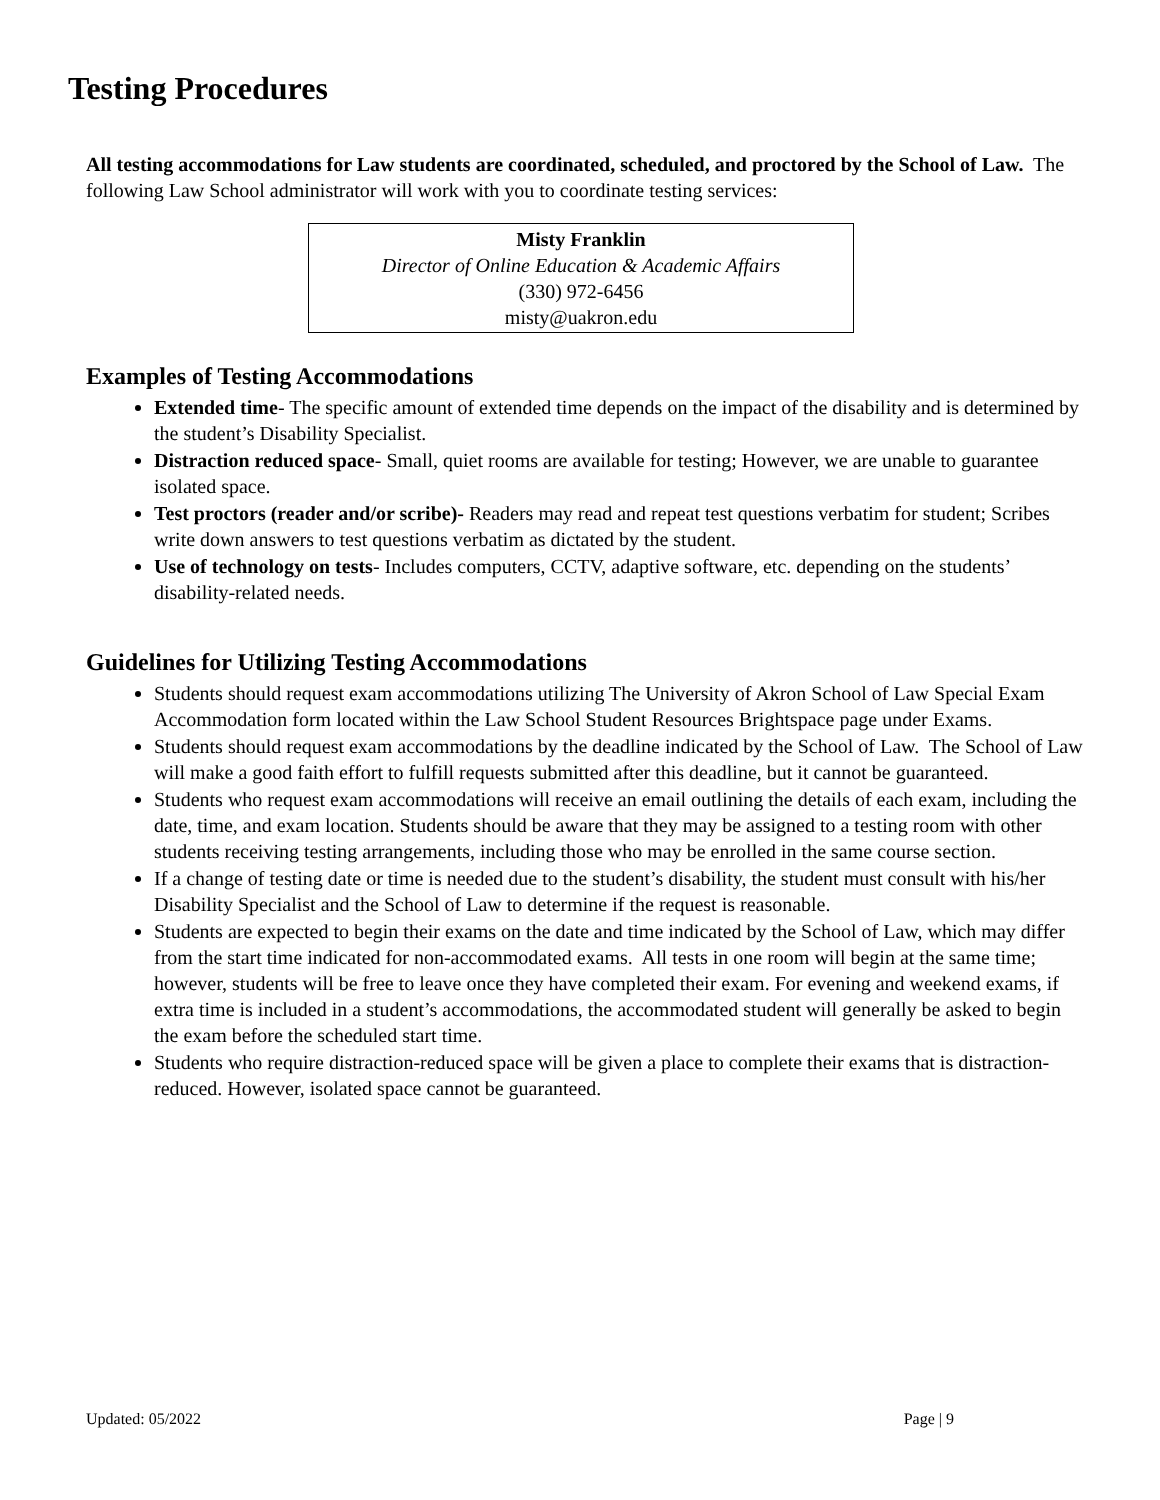Testing Procedures
All testing accommodations for Law students are coordinated, scheduled, and proctored by the School of Law. The following Law School administrator will work with you to coordinate testing services:
Misty Franklin
Director of Online Education & Academic Affairs
(330) 972-6456
misty@uakron.edu
Examples of Testing Accommodations
Extended time- The specific amount of extended time depends on the impact of the disability and is determined by the student’s Disability Specialist.
Distraction reduced space- Small, quiet rooms are available for testing; However, we are unable to guarantee isolated space.
Test proctors (reader and/or scribe)- Readers may read and repeat test questions verbatim for student; Scribes write down answers to test questions verbatim as dictated by the student.
Use of technology on tests- Includes computers, CCTV, adaptive software, etc. depending on the students’ disability-related needs.
Guidelines for Utilizing Testing Accommodations
Students should request exam accommodations utilizing The University of Akron School of Law Special Exam Accommodation form located within the Law School Student Resources Brightspace page under Exams.
Students should request exam accommodations by the deadline indicated by the School of Law. The School of Law will make a good faith effort to fulfill requests submitted after this deadline, but it cannot be guaranteed.
Students who request exam accommodations will receive an email outlining the details of each exam, including the date, time, and exam location. Students should be aware that they may be assigned to a testing room with other students receiving testing arrangements, including those who may be enrolled in the same course section.
If a change of testing date or time is needed due to the student’s disability, the student must consult with his/her Disability Specialist and the School of Law to determine if the request is reasonable.
Students are expected to begin their exams on the date and time indicated by the School of Law, which may differ from the start time indicated for non-accommodated exams. All tests in one room will begin at the same time; however, students will be free to leave once they have completed their exam. For evening and weekend exams, if extra time is included in a student’s accommodations, the accommodated student will generally be asked to begin the exam before the scheduled start time.
Students who require distraction-reduced space will be given a place to complete their exams that is distraction-reduced. However, isolated space cannot be guaranteed.
Updated: 05/2022 Page | 9